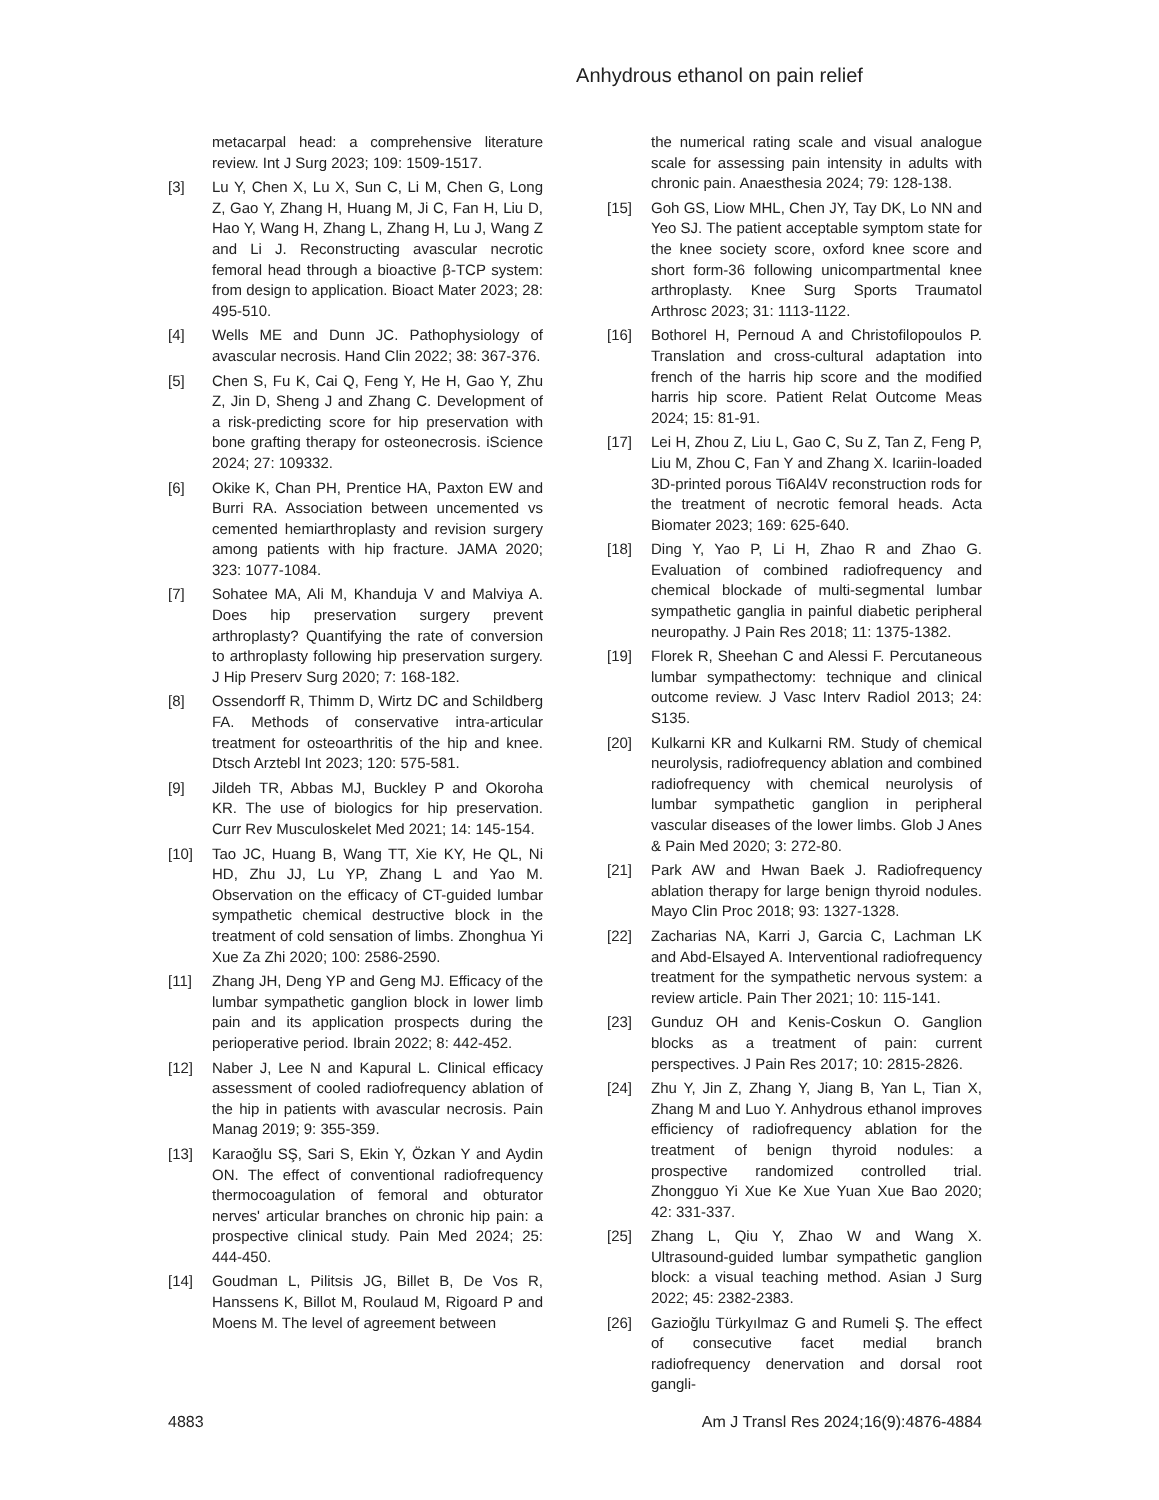Anhydrous ethanol on pain relief
metacarpal head: a comprehensive literature review. Int J Surg 2023; 109: 1509-1517.
[3] Lu Y, Chen X, Lu X, Sun C, Li M, Chen G, Long Z, Gao Y, Zhang H, Huang M, Ji C, Fan H, Liu D, Hao Y, Wang H, Zhang L, Zhang H, Lu J, Wang Z and Li J. Reconstructing avascular necrotic femoral head through a bioactive β-TCP system: from design to application. Bioact Mater 2023; 28: 495-510.
[4] Wells ME and Dunn JC. Pathophysiology of avascular necrosis. Hand Clin 2022; 38: 367-376.
[5] Chen S, Fu K, Cai Q, Feng Y, He H, Gao Y, Zhu Z, Jin D, Sheng J and Zhang C. Development of a risk-predicting score for hip preservation with bone grafting therapy for osteonecrosis. iScience 2024; 27: 109332.
[6] Okike K, Chan PH, Prentice HA, Paxton EW and Burri RA. Association between uncemented vs cemented hemiarthroplasty and revision surgery among patients with hip fracture. JAMA 2020; 323: 1077-1084.
[7] Sohatee MA, Ali M, Khanduja V and Malviya A. Does hip preservation surgery prevent arthroplasty? Quantifying the rate of conversion to arthroplasty following hip preservation surgery. J Hip Preserv Surg 2020; 7: 168-182.
[8] Ossendorff R, Thimm D, Wirtz DC and Schildberg FA. Methods of conservative intra-articular treatment for osteoarthritis of the hip and knee. Dtsch Arztebl Int 2023; 120: 575-581.
[9] Jildeh TR, Abbas MJ, Buckley P and Okoroha KR. The use of biologics for hip preservation. Curr Rev Musculoskelet Med 2021; 14: 145-154.
[10] Tao JC, Huang B, Wang TT, Xie KY, He QL, Ni HD, Zhu JJ, Lu YP, Zhang L and Yao M. Observation on the efficacy of CT-guided lumbar sympathetic chemical destructive block in the treatment of cold sensation of limbs. Zhonghua Yi Xue Za Zhi 2020; 100: 2586-2590.
[11] Zhang JH, Deng YP and Geng MJ. Efficacy of the lumbar sympathetic ganglion block in lower limb pain and its application prospects during the perioperative period. Ibrain 2022; 8: 442-452.
[12] Naber J, Lee N and Kapural L. Clinical efficacy assessment of cooled radiofrequency ablation of the hip in patients with avascular necrosis. Pain Manag 2019; 9: 355-359.
[13] Karaoğlu SŞ, Sari S, Ekin Y, Özkan Y and Aydin ON. The effect of conventional radiofrequency thermocoagulation of femoral and obturator nerves' articular branches on chronic hip pain: a prospective clinical study. Pain Med 2024; 25: 444-450.
[14] Goudman L, Pilitsis JG, Billet B, De Vos R, Hanssens K, Billot M, Roulaud M, Rigoard P and Moens M. The level of agreement between
the numerical rating scale and visual analogue scale for assessing pain intensity in adults with chronic pain. Anaesthesia 2024; 79: 128-138.
[15] Goh GS, Liow MHL, Chen JY, Tay DK, Lo NN and Yeo SJ. The patient acceptable symptom state for the knee society score, oxford knee score and short form-36 following unicompartmental knee arthroplasty. Knee Surg Sports Traumatol Arthrosc 2023; 31: 1113-1122.
[16] Bothorel H, Pernoud A and Christofilopoulos P. Translation and cross-cultural adaptation into french of the harris hip score and the modified harris hip score. Patient Relat Outcome Meas 2024; 15: 81-91.
[17] Lei H, Zhou Z, Liu L, Gao C, Su Z, Tan Z, Feng P, Liu M, Zhou C, Fan Y and Zhang X. Icariin-loaded 3D-printed porous Ti6Al4V reconstruction rods for the treatment of necrotic femoral heads. Acta Biomater 2023; 169: 625-640.
[18] Ding Y, Yao P, Li H, Zhao R and Zhao G. Evaluation of combined radiofrequency and chemical blockade of multi-segmental lumbar sympathetic ganglia in painful diabetic peripheral neuropathy. J Pain Res 2018; 11: 1375-1382.
[19] Florek R, Sheehan C and Alessi F. Percutaneous lumbar sympathectomy: technique and clinical outcome review. J Vasc Interv Radiol 2013; 24: S135.
[20] Kulkarni KR and Kulkarni RM. Study of chemical neurolysis, radiofrequency ablation and combined radiofrequency with chemical neurolysis of lumbar sympathetic ganglion in peripheral vascular diseases of the lower limbs. Glob J Anes & Pain Med 2020; 3: 272-80.
[21] Park AW and Hwan Baek J. Radiofrequency ablation therapy for large benign thyroid nodules. Mayo Clin Proc 2018; 93: 1327-1328.
[22] Zacharias NA, Karri J, Garcia C, Lachman LK and Abd-Elsayed A. Interventional radiofrequency treatment for the sympathetic nervous system: a review article. Pain Ther 2021; 10: 115-141.
[23] Gunduz OH and Kenis-Coskun O. Ganglion blocks as a treatment of pain: current perspectives. J Pain Res 2017; 10: 2815-2826.
[24] Zhu Y, Jin Z, Zhang Y, Jiang B, Yan L, Tian X, Zhang M and Luo Y. Anhydrous ethanol improves efficiency of radiofrequency ablation for the treatment of benign thyroid nodules: a prospective randomized controlled trial. Zhongguo Yi Xue Ke Xue Yuan Xue Bao 2020; 42: 331-337.
[25] Zhang L, Qiu Y, Zhao W and Wang X. Ultrasound-guided lumbar sympathetic ganglion block: a visual teaching method. Asian J Surg 2022; 45: 2382-2383.
[26] Gazioğlu Türkyılmaz G and Rumeli Ş. The effect of consecutive facet medial branch radiofrequency denervation and dorsal root gangli-
4883 Am J Transl Res 2024;16(9):4876-4884